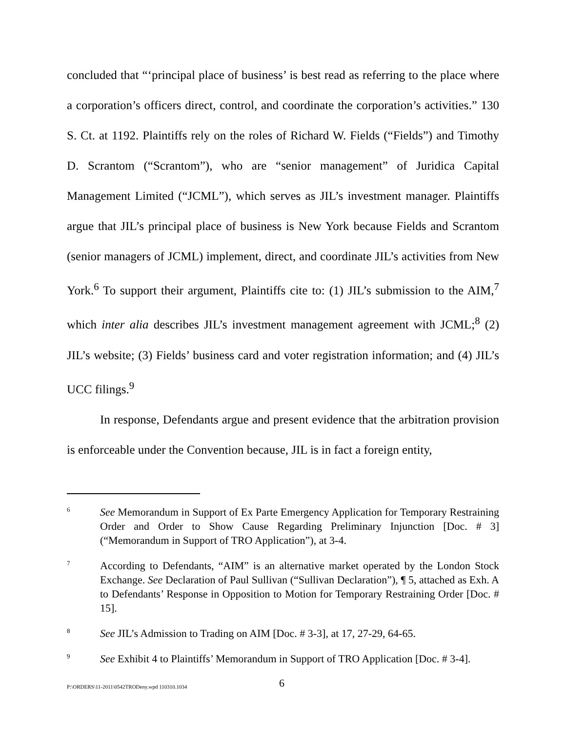concluded that “‘principal place of business’ is best read as referring to the place where a corporation’s officers direct, control, and coordinate the corporation’s activities.” 130 S. Ct. at 1192. Plaintiffs rely on the roles of Richard W. Fields (“Fields”) and Timothy D. Scrantom (“Scrantom”), who are “senior management” of Juridica Capital Management Limited (“JCML”), which serves as JIL’s investment manager. Plaintiffs argue that JIL’s principal place of business is New York because Fields and Scrantom (senior managers of JCML) implement, direct, and coordinate JIL’s activities from New York.<sup>6</sup> To support their argument, Plaintiffs cite to: (1) JIL’s submission to the AIM,<sup>7</sup> which inter alia describes JIL’s investment management agreement with JCML;<sup>8</sup> (2) JIL’s website; (3) Fields’ business card and voter registration information; and (4) JIL’s UCC filings.<sup>9</sup>
In response, Defendants argue and present evidence that the arbitration provision is enforceable under the Convention because, JIL is in fact a foreign entity,
6 See Memorandum in Support of Ex Parte Emergency Application for Temporary Restraining Order and Order to Show Cause Regarding Preliminary Injunction [Doc. # 3] (“Memorandum in Support of TRO Application”), at 3-4.
7 According to Defendants, “AIM” is an alternative market operated by the London Stock Exchange. See Declaration of Paul Sullivan (“Sullivan Declaration”), ¶ 5, attached as Exh. A to Defendants’ Response in Opposition to Motion for Temporary Restraining Order [Doc. # 15].
8 See JIL’s Admission to Trading on AIM [Doc. # 3-3], at 17, 27-29, 64-65.
9 See Exhibit 4 to Plaintiffs’ Memorandum in Support of TRO Application [Doc. # 3-4].
P:\ORDERS\11-2011\0542TRODeny.wpd 110310.1034 6